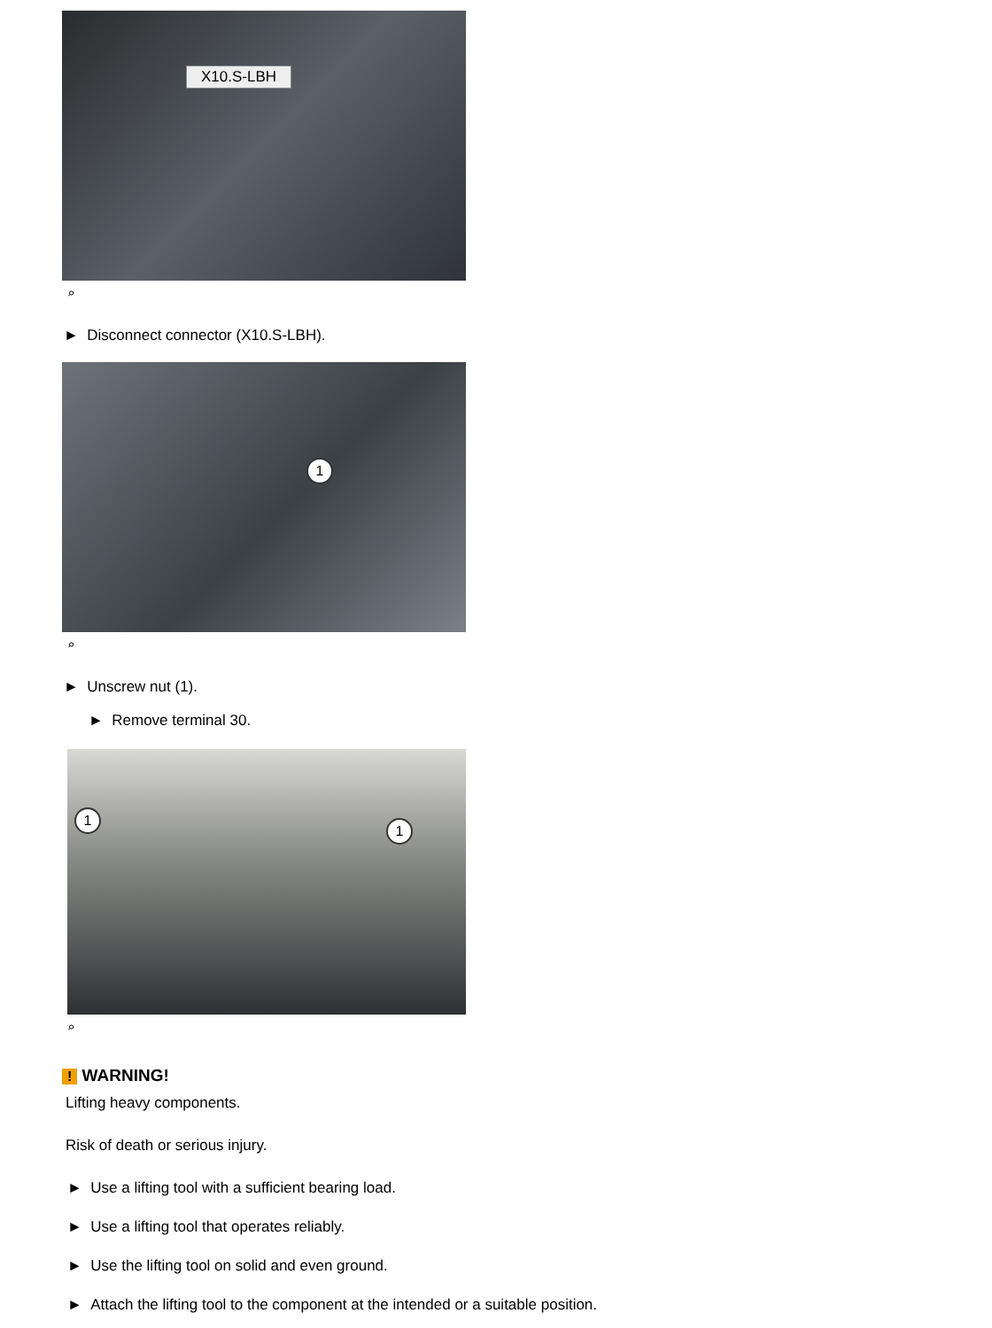X10.S-LBH
⌕
► Disconnect connector (X10.S-LBH).
1
⌕
► Unscrew nut (1).
► Remove terminal 30.
1
1
⌕
! WARNING!
Lifting heavy components.
Risk of death or serious injury.
► Use a lifting tool with a sufficient bearing load.
► Use a lifting tool that operates reliably.
► Use the lifting tool on solid and even ground.
► Attach the lifting tool to the component at the intended or a suitable position.